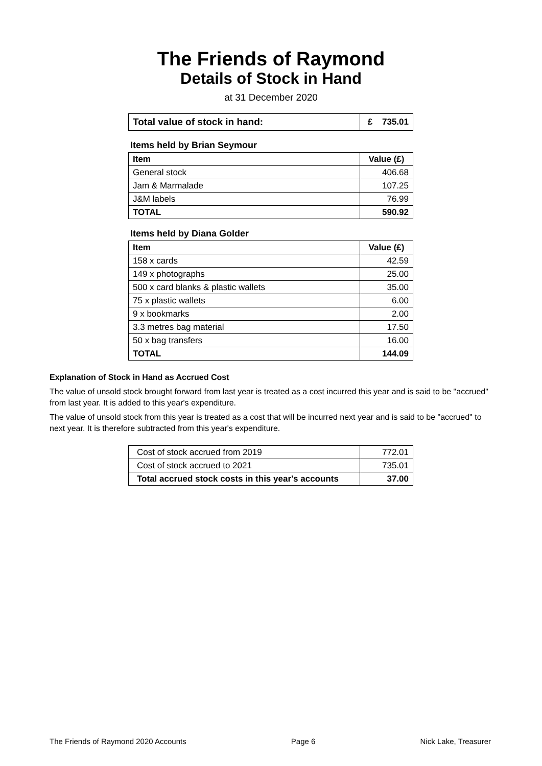The Friends of Raymond
Details of Stock in Hand
at 31 December 2020
| Total value of stock in hand: | £ 735.01 |
Items held by Brian Seymour
| Item | Value (£) |
| --- | --- |
| General stock | 406.68 |
| Jam & Marmalade | 107.25 |
| J&M labels | 76.99 |
| TOTAL | 590.92 |
Items held by Diana Golder
| Item | Value (£) |
| --- | --- |
| 158 x cards | 42.59 |
| 149 x photographs | 25.00 |
| 500 x card blanks & plastic wallets | 35.00 |
| 75 x plastic wallets | 6.00 |
| 9 x bookmarks | 2.00 |
| 3.3 metres bag material | 17.50 |
| 50 x bag transfers | 16.00 |
| TOTAL | 144.09 |
Explanation of Stock in Hand as Accrued Cost
The value of unsold stock brought forward from last year is treated as a cost incurred this year and is said to be "accrued" from last year. It is added to this year's expenditure.
The value of unsold stock from this year is treated as a cost that will be incurred next year and is said to be "accrued" to next year. It is therefore subtracted from this year's expenditure.
| Cost of stock accrued from 2019 | 772.01 |
| Cost of stock accrued to 2021 | 735.01 |
| Total accrued stock costs in this year's accounts | 37.00 |
The Friends of Raymond 2020 Accounts Page 6 Nick Lake, Treasurer